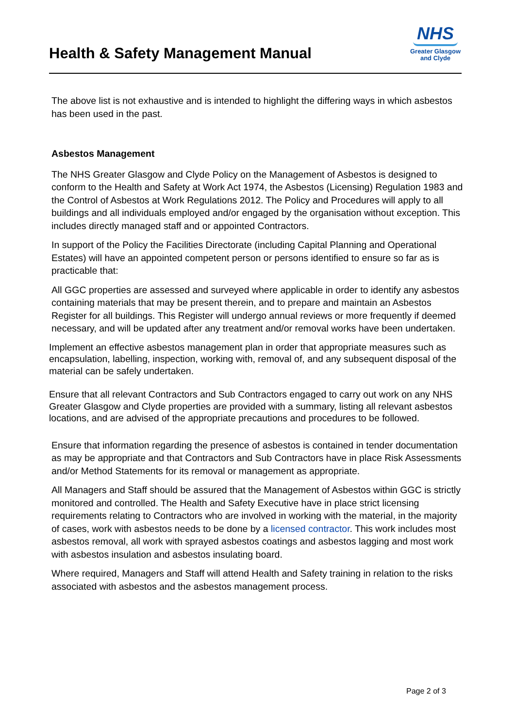Health & Safety Management Manual
NHS
Greater Glasgow
and Clyde
The above list is not exhaustive and is intended to highlight the differing ways in which asbestos has been used in the past.
Asbestos Management
The NHS Greater Glasgow and Clyde Policy on the Management of Asbestos is designed to conform to the Health and Safety at Work Act 1974, the Asbestos (Licensing) Regulation 1983 and the Control of Asbestos at Work Regulations 2012. The Policy and Procedures will apply to all buildings and all individuals employed and/or engaged by the organisation without exception. This includes directly managed staff and or appointed Contractors.
In support of the Policy the Facilities Directorate (including Capital Planning and Operational Estates) will have an appointed competent person or persons identified to ensure so far as is practicable that:
All GGC properties are assessed and surveyed where applicable in order to identify any asbestos containing materials that may be present therein, and to prepare and maintain an Asbestos Register for all buildings. This Register will undergo annual reviews or more frequently if deemed necessary, and will be updated after any treatment and/or removal works have been undertaken.
Implement an effective asbestos management plan in order that appropriate measures such as encapsulation, labelling, inspection, working with, removal of, and any subsequent disposal of the material can be safely undertaken.
Ensure that all relevant Contractors and Sub Contractors engaged to carry out work on any NHS Greater Glasgow and Clyde properties are provided with a summary, listing all relevant asbestos locations, and are advised of the appropriate precautions and procedures to be followed.
Ensure that information regarding the presence of asbestos is contained in tender documentation as may be appropriate and that Contractors and Sub Contractors have in place Risk Assessments and/or Method Statements for its removal or management as appropriate.
All Managers and Staff should be assured that the Management of Asbestos within GGC is strictly monitored and controlled. The Health and Safety Executive have in place strict licensing requirements relating to Contractors who are involved in working with the material, in the majority of cases, work with asbestos needs to be done by a licensed contractor. This work includes most asbestos removal, all work with sprayed asbestos coatings and asbestos lagging and most work with asbestos insulation and asbestos insulating board.
Where required, Managers and Staff will attend Health and Safety training in relation to the risks associated with asbestos and the asbestos management process.
Page 2 of 3